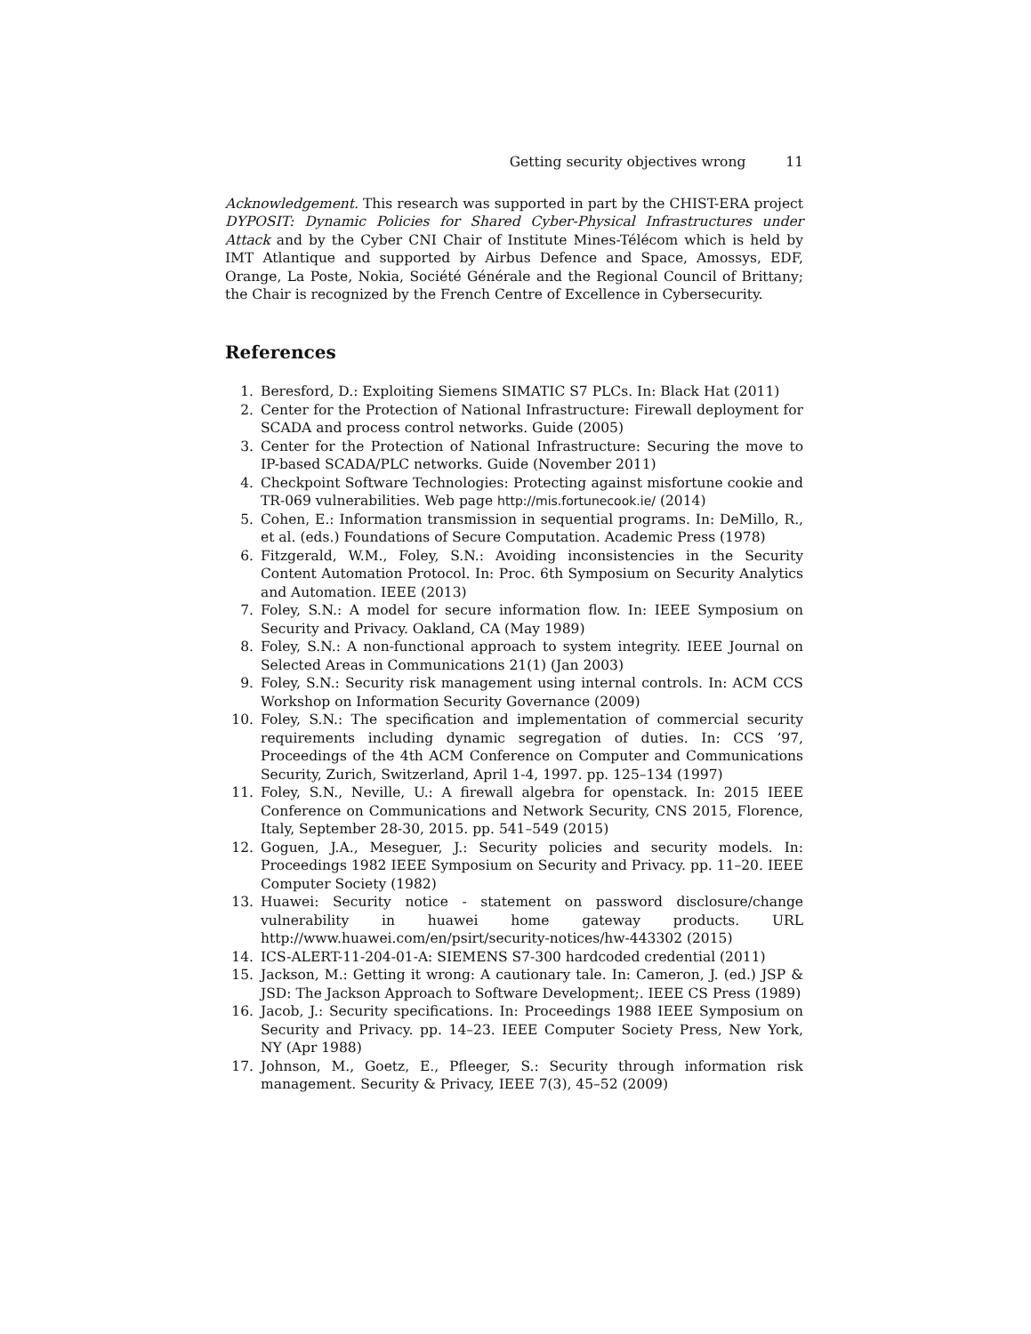Getting security objectives wrong 11
Acknowledgement. This research was supported in part by the CHIST-ERA project DYPOSIT: Dynamic Policies for Shared Cyber-Physical Infrastructures under Attack and by the Cyber CNI Chair of Institute Mines-Télécom which is held by IMT Atlantique and supported by Airbus Defence and Space, Amossys, EDF, Orange, La Poste, Nokia, Société Générale and the Regional Council of Brittany; the Chair is recognized by the French Centre of Excellence in Cybersecurity.
References
1. Beresford, D.: Exploiting Siemens SIMATIC S7 PLCs. In: Black Hat (2011)
2. Center for the Protection of National Infrastructure: Firewall deployment for SCADA and process control networks. Guide (2005)
3. Center for the Protection of National Infrastructure: Securing the move to IP-based SCADA/PLC networks. Guide (November 2011)
4. Checkpoint Software Technologies: Protecting against misfortune cookie and TR-069 vulnerabilities. Web page http://mis.fortunecook.ie/ (2014)
5. Cohen, E.: Information transmission in sequential programs. In: DeMillo, R., et al. (eds.) Foundations of Secure Computation. Academic Press (1978)
6. Fitzgerald, W.M., Foley, S.N.: Avoiding inconsistencies in the Security Content Automation Protocol. In: Proc. 6th Symposium on Security Analytics and Automation. IEEE (2013)
7. Foley, S.N.: A model for secure information flow. In: IEEE Symposium on Security and Privacy. Oakland, CA (May 1989)
8. Foley, S.N.: A non-functional approach to system integrity. IEEE Journal on Selected Areas in Communications 21(1) (Jan 2003)
9. Foley, S.N.: Security risk management using internal controls. In: ACM CCS Workshop on Information Security Governance (2009)
10. Foley, S.N.: The specification and implementation of commercial security requirements including dynamic segregation of duties. In: CCS ’97, Proceedings of the 4th ACM Conference on Computer and Communications Security, Zurich, Switzerland, April 1-4, 1997. pp. 125–134 (1997)
11. Foley, S.N., Neville, U.: A firewall algebra for openstack. In: 2015 IEEE Conference on Communications and Network Security, CNS 2015, Florence, Italy, September 28-30, 2015. pp. 541–549 (2015)
12. Goguen, J.A., Meseguer, J.: Security policies and security models. In: Proceedings 1982 IEEE Symposium on Security and Privacy. pp. 11–20. IEEE Computer Society (1982)
13. Huawei: Security notice - statement on password disclosure/change vulnerability in huawei home gateway products. URL http://www.huawei.com/en/psirt/security-notices/hw-443302 (2015)
14. ICS-ALERT-11-204-01-A: SIEMENS S7-300 hardcoded credential (2011)
15. Jackson, M.: Getting it wrong: A cautionary tale. In: Cameron, J. (ed.) JSP & JSD: The Jackson Approach to Software Development;. IEEE CS Press (1989)
16. Jacob, J.: Security specifications. In: Proceedings 1988 IEEE Symposium on Security and Privacy. pp. 14–23. IEEE Computer Society Press, New York, NY (Apr 1988)
17. Johnson, M., Goetz, E., Pfleeger, S.: Security through information risk management. Security & Privacy, IEEE 7(3), 45–52 (2009)